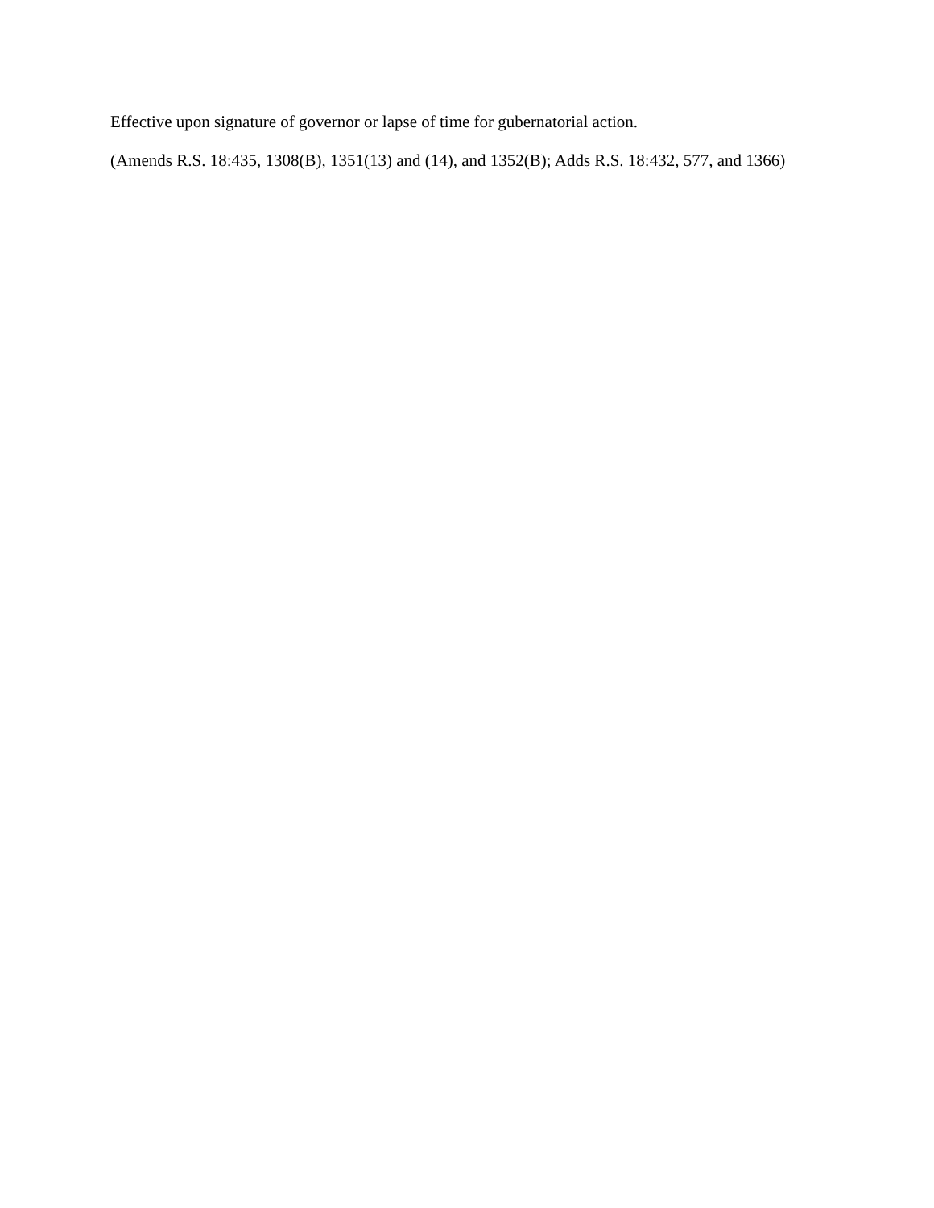Effective upon signature of governor or lapse of time for gubernatorial action.
(Amends R.S. 18:435, 1308(B), 1351(13) and (14), and 1352(B); Adds R.S. 18:432, 577, and 1366)